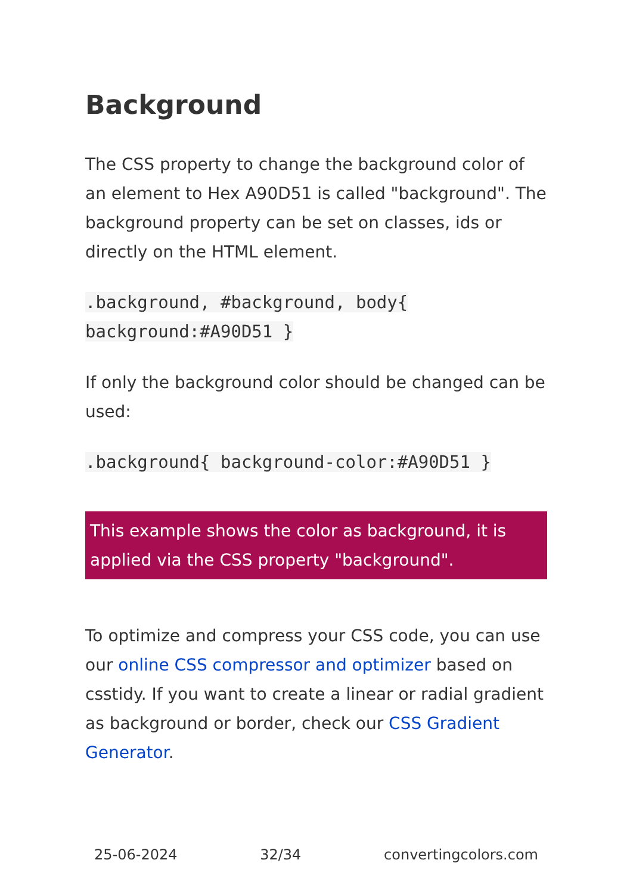Background
The CSS property to change the background color of an element to Hex A90D51 is called "background". The background property can be set on classes, ids or directly on the HTML element.
.background, #background, body{
background:#A90D51 }
If only the background color should be changed can be used:
.background{ background-color:#A90D51 }
This example shows the color as background, it is applied via the CSS property "background".
To optimize and compress your CSS code, you can use our online CSS compressor and optimizer based on csstidy. If you want to create a linear or radial gradient as background or border, check our CSS Gradient Generator.
25-06-2024 32/34 convertingcolors.com